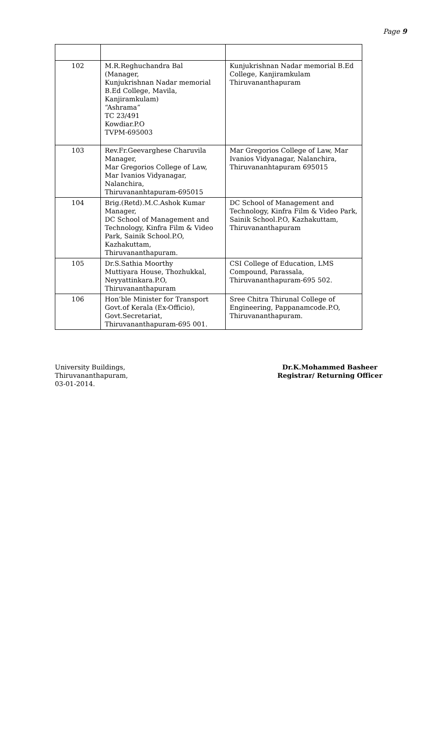Page 9
| 102 | M.R.Reghuchandra Bal (Manager, Kunjukrishnan Nadar memorial B.Ed College, Mavila, Kanjiramkulam) “Ashrama” TC 23/491 Kowdiar.P.O TVPM-695003 | Kunjukrishnan Nadar memorial B.Ed College, Kanjiramkulam Thiruvananthapuram |
| 103 | Rev.Fr.Geevarghese Charuvila Manager, Mar Gregorios College of Law, Mar Ivanios Vidyanagar, Nalanchira, Thiruvananhtapuram-695015 | Mar Gregorios College of Law, Mar Ivanios Vidyanagar, Nalanchira, Thiruvananhtapuram 695015 |
| 104 | Brig.(Retd).M.C.Ashok Kumar Manager, DC School of Management and Technology, Kinfra Film & Video Park, Sainik School.P.O, Kazhakuttam, Thiruvananthapuram. | DC School of Management and Technology, Kinfra Film & Video Park, Sainik School.P.O, Kazhakuttam, Thiruvananthapuram |
| 105 | Dr.S.Sathia Moorthy Muttiyara House, Thozhukkal, Neyyattinkara.P.O, Thiruvananthapuram | CSI College of Education, LMS Compound, Parassala, Thiruvananthapuram-695 502. |
| 106 | Hon’ble Minister for Transport Govt.of Kerala (Ex-Officio), Govt.Secretariat, Thiruvananthapuram-695 001. | Sree Chitra Thirunal College of Engineering, Pappanamcode.P.O, Thiruvananthapuram. |
University Buildings,
Thiruvananthapuram,
03-01-2014.
Dr.K.Mohammed Basheer
Registrar/ Returning Officer